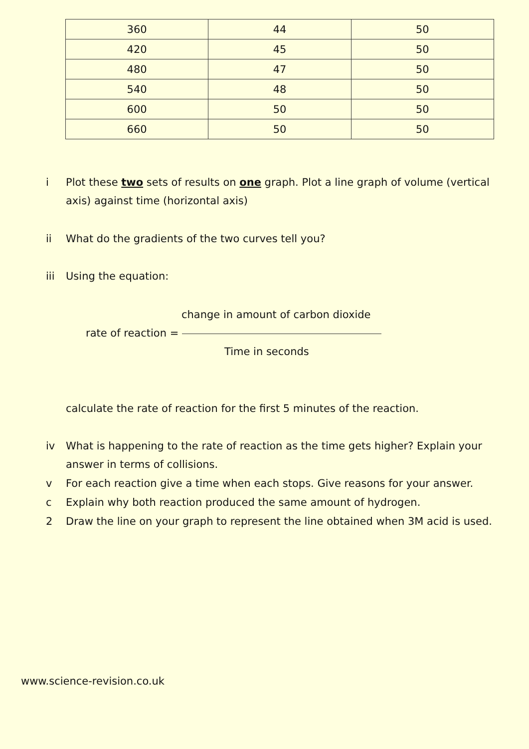| 360 | 44 | 50 |
| 420 | 45 | 50 |
| 480 | 47 | 50 |
| 540 | 48 | 50 |
| 600 | 50 | 50 |
| 660 | 50 | 50 |
i Plot these two sets of results on one graph. Plot a line graph of volume (vertical axis) against time (horizontal axis)
ii What do the gradients of the two curves tell you?
iii Using the equation:
change in amount of carbon dioxide
rate of reaction =
Time in seconds
calculate the rate of reaction for the first 5 minutes of the reaction.
iv What is happening to the rate of reaction as the time gets higher? Explain your answer in terms of collisions.
v For each reaction give a time when each stops. Give reasons for your answer.
c Explain why both reaction produced the same amount of hydrogen.
2 Draw the line on your graph to represent the line obtained when 3M acid is used.
www.science-revision.co.uk